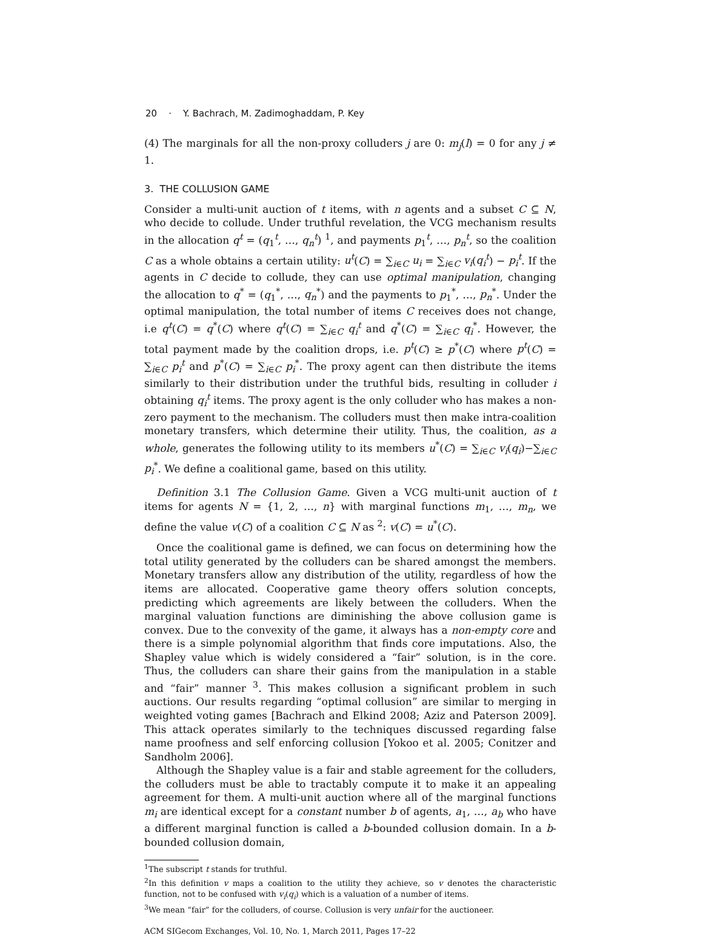20 · Y. Bachrach, M. Zadimoghaddam, P. Key
(4) The marginals for all the non-proxy colluders j are 0: m<sub>j</sub>(l) = 0 for any j ≠ 1.
3. THE COLLUSION GAME
Consider a multi-unit auction of t items, with n agents and a subset C ⊆ N, who decide to collude. Under truthful revelation, the VCG mechanism results in the allocation q<sup>t</sup> = (q<sub>1</sub><sup>t</sup>, …, q<sub>n</sub><sup>t</sup>) <sup>1</sup>, and payments p<sub>1</sub><sup>t</sup>, …, p<sub>n</sub><sup>t</sup>, so the coalition C as a whole obtains a certain utility: u<sup>t</sup>(C) = ∑<sub>i∈C</sub> u<sub>i</sub> = ∑<sub>i∈C</sub> v<sub>i</sub>(q<sub>i</sub><sup>t</sup>) − p<sub>i</sub><sup>t</sup>. If the agents in C decide to collude, they can use optimal manipulation, changing the allocation to q<sup>*</sup> = (q<sub>1</sub><sup>*</sup>, …, q<sub>n</sub><sup>*</sup>) and the payments to p<sub>1</sub><sup>*</sup>, …, p<sub>n</sub><sup>*</sup>. Under the optimal manipulation, the total number of items C receives does not change, i.e q<sup>t</sup>(C) = q<sup>*</sup>(C) where q<sup>t</sup>(C) = ∑<sub>i∈C</sub> q<sub>i</sub><sup>t</sup> and q<sup>*</sup>(C) = ∑<sub>i∈C</sub> q<sub>i</sub><sup>*</sup>. However, the total payment made by the coalition drops, i.e. p<sup>t</sup>(C) ≥ p<sup>*</sup>(C) where p<sup>t</sup>(C) = ∑<sub>i∈C</sub> p<sub>i</sub><sup>t</sup> and p<sup>*</sup>(C) = ∑<sub>i∈C</sub> p<sub>i</sub><sup>*</sup>. The proxy agent can then distribute the items similarly to their distribution under the truthful bids, resulting in colluder i obtaining q<sub>i</sub><sup>t</sup> items. The proxy agent is the only colluder who has makes a non-zero payment to the mechanism. The colluders must then make intra-coalition monetary transfers, which determine their utility. Thus, the coalition, as a whole, generates the following utility to its members u<sup>*</sup>(C) = ∑<sub>i∈C</sub> v<sub>i</sub>(q<sub>i</sub>)−∑<sub>i∈C</sub> p<sub>i</sub><sup>*</sup>. We define a coalitional game, based on this utility.
Definition 3.1 The Collusion Game. Given a VCG multi-unit auction of t items for agents N = {1, 2, …, n} with marginal functions m<sub>1</sub>, …, m<sub>n</sub>, we define the value v(C) of a coalition C ⊆ N as <sup>2</sup>: v(C) = u<sup>*</sup>(C).
Once the coalitional game is defined, we can focus on determining how the total utility generated by the colluders can be shared amongst the members. Monetary transfers allow any distribution of the utility, regardless of how the items are allocated. Cooperative game theory offers solution concepts, predicting which agreements are likely between the colluders. When the marginal valuation functions are diminishing the above collusion game is convex. Due to the convexity of the game, it always has a non-empty core and there is a simple polynomial algorithm that finds core imputations. Also, the Shapley value which is widely considered a “fair” solution, is in the core. Thus, the colluders can share their gains from the manipulation in a stable and “fair” manner <sup>3</sup>. This makes collusion a significant problem in such auctions. Our results regarding “optimal collusion” are similar to merging in weighted voting games [Bachrach and Elkind 2008; Aziz and Paterson 2009]. This attack operates similarly to the techniques discussed regarding false name proofness and self enforcing collusion [Yokoo et al. 2005; Conitzer and Sandholm 2006].
Although the Shapley value is a fair and stable agreement for the colluders, the colluders must be able to tractably compute it to make it an appealing agreement for them. A multi-unit auction where all of the marginal functions m<sub>i</sub> are identical except for a constant number b of agents, a<sub>1</sub>, …, a<sub>b</sub> who have a different marginal function is called a b-bounded collusion domain. In a b-bounded collusion domain,
<sup>1</sup> The subscript t stands for truthful.
<sup>2</sup> In this definition v maps a coalition to the utility they achieve, so v denotes the characteristic function, not to be confused with v<sub>i</sub>(q<sub>i</sub>) which is a valuation of a number of items.
<sup>3</sup> We mean “fair” for the colluders, of course. Collusion is very unfair for the auctioneer.
ACM SIGecom Exchanges, Vol. 10, No. 1, March 2011, Pages 17–22